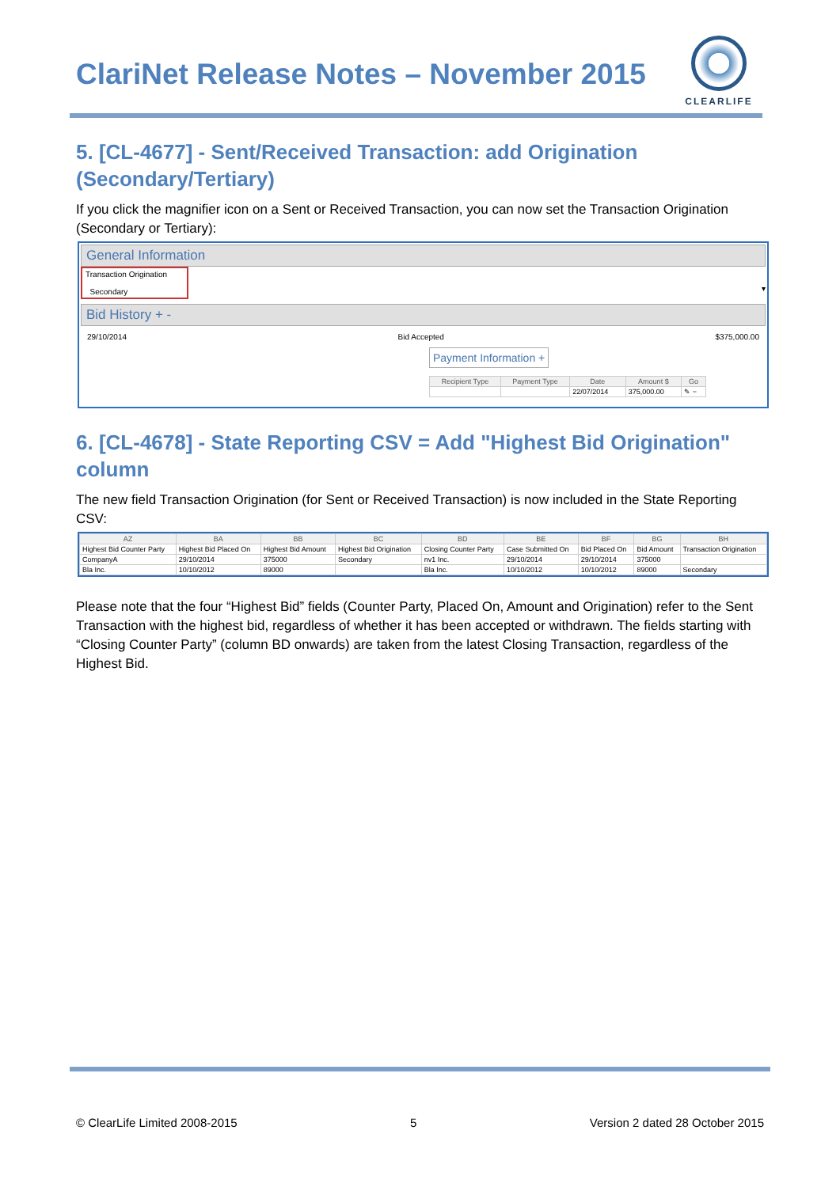ClariNet Release Notes – November 2015
CLEARLIFE
5. [CL-4677] - Sent/Received Transaction: add Origination (Secondary/Tertiary)
If you click the magnifier icon on a Sent or Received Transaction, you can now set the Transaction Origination (Secondary or Tertiary):
General Information
Transaction Origination
Secondary
▾
Bid History + -
29/10/2014 Bid Accepted $375,000.00
Payment Information +
| Recipient Type | Payment Type | Date | Amount $ | Go |
| --- | --- | --- | --- | --- |
| | | 22/07/2014 | 375,000.00 | ✎ − |
6. [CL-4678] - State Reporting CSV = Add "Highest Bid Origination" column
The new field Transaction Origination (for Sent or Received Transaction) is now included in the State Reporting CSV:
| AZ | BA | BB | BC | BD | BE | BF | BG | BH |
| --- | --- | --- | --- | --- | --- | --- | --- | --- |
| Highest Bid Counter Party | Highest Bid Placed On | Highest Bid Amount | Highest Bid Origination | Closing Counter Party | Case Submitted On | Bid Placed On | Bid Amount | Transaction Origination |
| CompanyA | 29/10/2014 | 375000 | Secondary | nv1 Inc. | 29/10/2014 | 29/10/2014 | 375000 | |
| Bla Inc. | 10/10/2012 | 89000 | | Bla Inc. | 10/10/2012 | 10/10/2012 | 89000 | Secondary |
Please note that the four “Highest Bid” fields (Counter Party, Placed On, Amount and Origination) refer to the Sent Transaction with the highest bid, regardless of whether it has been accepted or withdrawn. The fields starting with “Closing Counter Party” (column BD onwards) are taken from the latest Closing Transaction, regardless of the Highest Bid.
© ClearLife Limited 2008-2015 5 Version 2 dated 28 October 2015